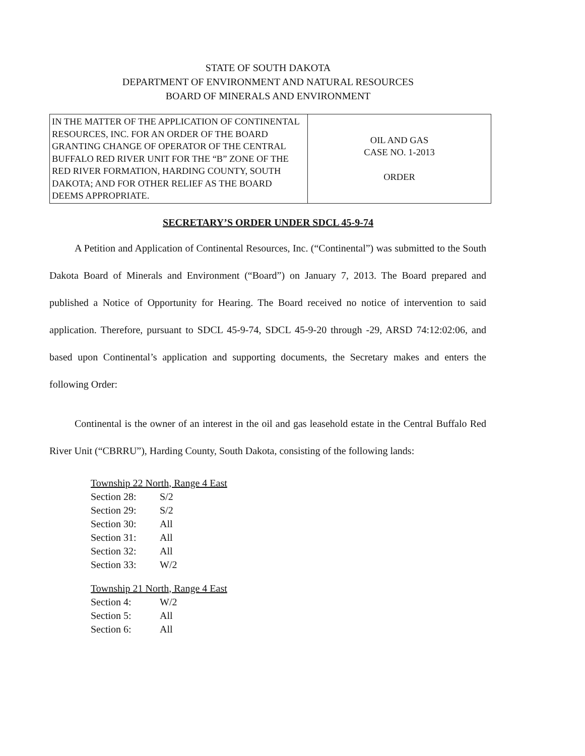STATE OF SOUTH DAKOTA
DEPARTMENT OF ENVIRONMENT AND NATURAL RESOURCES
BOARD OF MINERALS AND ENVIRONMENT
| IN THE MATTER OF THE APPLICATION OF CONTINENTAL RESOURCES, INC. FOR AN ORDER OF THE BOARD GRANTING CHANGE OF OPERATOR OF THE CENTRAL BUFFALO RED RIVER UNIT FOR THE “B” ZONE OF THE RED RIVER FORMATION, HARDING COUNTY, SOUTH DAKOTA; AND FOR OTHER RELIEF AS THE BOARD DEEMS APPROPRIATE. | OIL AND GAS CASE NO. 1-2013 ORDER |
SECRETARY’S ORDER UNDER SDCL 45-9-74
A Petition and Application of Continental Resources, Inc. (“Continental”) was submitted to the South Dakota Board of Minerals and Environment (“Board”) on January 7, 2013. The Board prepared and published a Notice of Opportunity for Hearing. The Board received no notice of intervention to said application. Therefore, pursuant to SDCL 45-9-74, SDCL 45-9-20 through -29, ARSD 74:12:02:06, and based upon Continental’s application and supporting documents, the Secretary makes and enters the following Order:
Continental is the owner of an interest in the oil and gas leasehold estate in the Central Buffalo Red River Unit (“CBRRU”), Harding County, South Dakota, consisting of the following lands:
Township 22 North, Range 4 East
Section 28: S/2
Section 29: S/2
Section 30: All
Section 31: All
Section 32: All
Section 33: W/2
Township 21 North, Range 4 East
Section 4: W/2
Section 5: All
Section 6: All